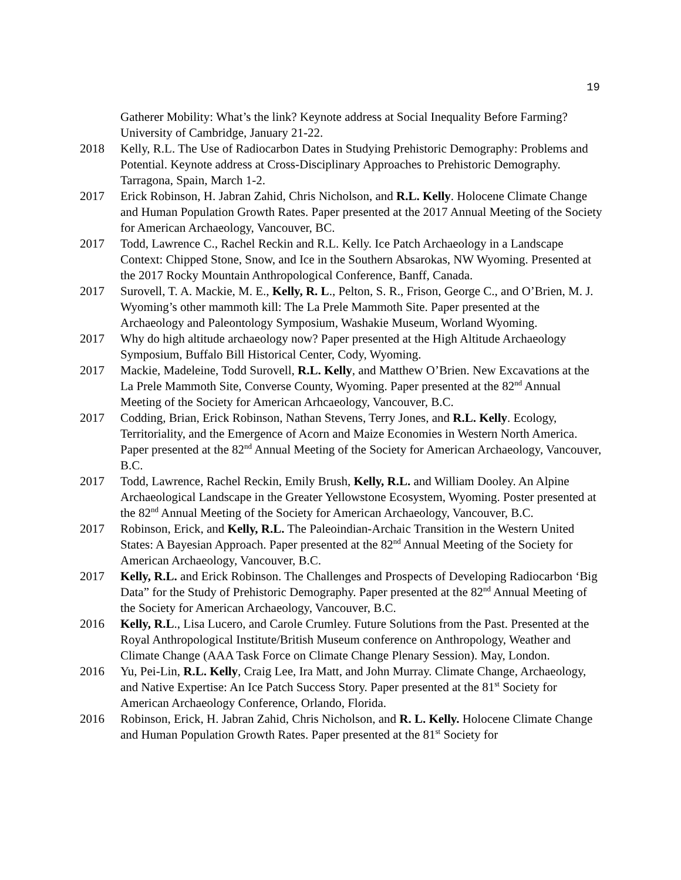19
Gatherer Mobility: What’s the link? Keynote address at Social Inequality Before Farming? University of Cambridge, January 21-22.
2018 Kelly, R.L. The Use of Radiocarbon Dates in Studying Prehistoric Demography: Problems and Potential. Keynote address at Cross-Disciplinary Approaches to Prehistoric Demography. Tarragona, Spain, March 1-2.
2017 Erick Robinson, H. Jabran Zahid, Chris Nicholson, and R.L. Kelly. Holocene Climate Change and Human Population Growth Rates. Paper presented at the 2017 Annual Meeting of the Society for American Archaeology, Vancouver, BC.
2017 Todd, Lawrence C., Rachel Reckin and R.L. Kelly. Ice Patch Archaeology in a Landscape Context: Chipped Stone, Snow, and Ice in the Southern Absarokas, NW Wyoming. Presented at the 2017 Rocky Mountain Anthropological Conference, Banff, Canada.
2017 Surovell, T. A. Mackie, M. E., Kelly, R. L., Pelton, S. R., Frison, George C., and O’Brien, M. J. Wyoming’s other mammoth kill: The La Prele Mammoth Site. Paper presented at the Archaeology and Paleontology Symposium, Washakie Museum, Worland Wyoming.
2017 Why do high altitude archaeology now? Paper presented at the High Altitude Archaeology Symposium, Buffalo Bill Historical Center, Cody, Wyoming.
2017 Mackie, Madeleine, Todd Surovell, R.L. Kelly, and Matthew O’Brien. New Excavations at the La Prele Mammoth Site, Converse County, Wyoming. Paper presented at the 82<sup>nd</sup> Annual Meeting of the Society for American Arhcaeology, Vancouver, B.C.
2017 Codding, Brian, Erick Robinson, Nathan Stevens, Terry Jones, and R.L. Kelly. Ecology, Territoriality, and the Emergence of Acorn and Maize Economies in Western North America. Paper presented at the 82<sup>nd</sup> Annual Meeting of the Society for American Archaeology, Vancouver, B.C.
2017 Todd, Lawrence, Rachel Reckin, Emily Brush, Kelly, R.L. and William Dooley. An Alpine Archaeological Landscape in the Greater Yellowstone Ecosystem, Wyoming. Poster presented at the 82<sup>nd</sup> Annual Meeting of the Society for American Archaeology, Vancouver, B.C.
2017 Robinson, Erick, and Kelly, R.L. The Paleoindian-Archaic Transition in the Western United States: A Bayesian Approach. Paper presented at the 82<sup>nd</sup> Annual Meeting of the Society for American Archaeology, Vancouver, B.C.
2017 Kelly, R.L. and Erick Robinson. The Challenges and Prospects of Developing Radiocarbon ‘Big Data” for the Study of Prehistoric Demography. Paper presented at the 82<sup>nd</sup> Annual Meeting of the Society for American Archaeology, Vancouver, B.C.
2016 Kelly, R.L., Lisa Lucero, and Carole Crumley. Future Solutions from the Past. Presented at the Royal Anthropological Institute/British Museum conference on Anthropology, Weather and Climate Change (AAA Task Force on Climate Change Plenary Session). May, London.
2016 Yu, Pei-Lin, R.L. Kelly, Craig Lee, Ira Matt, and John Murray. Climate Change, Archaeology, and Native Expertise: An Ice Patch Success Story. Paper presented at the 81<sup>st</sup> Society for American Archaeology Conference, Orlando, Florida.
2016 Robinson, Erick, H. Jabran Zahid, Chris Nicholson, and R. L. Kelly. Holocene Climate Change and Human Population Growth Rates. Paper presented at the 81<sup>st</sup> Society for